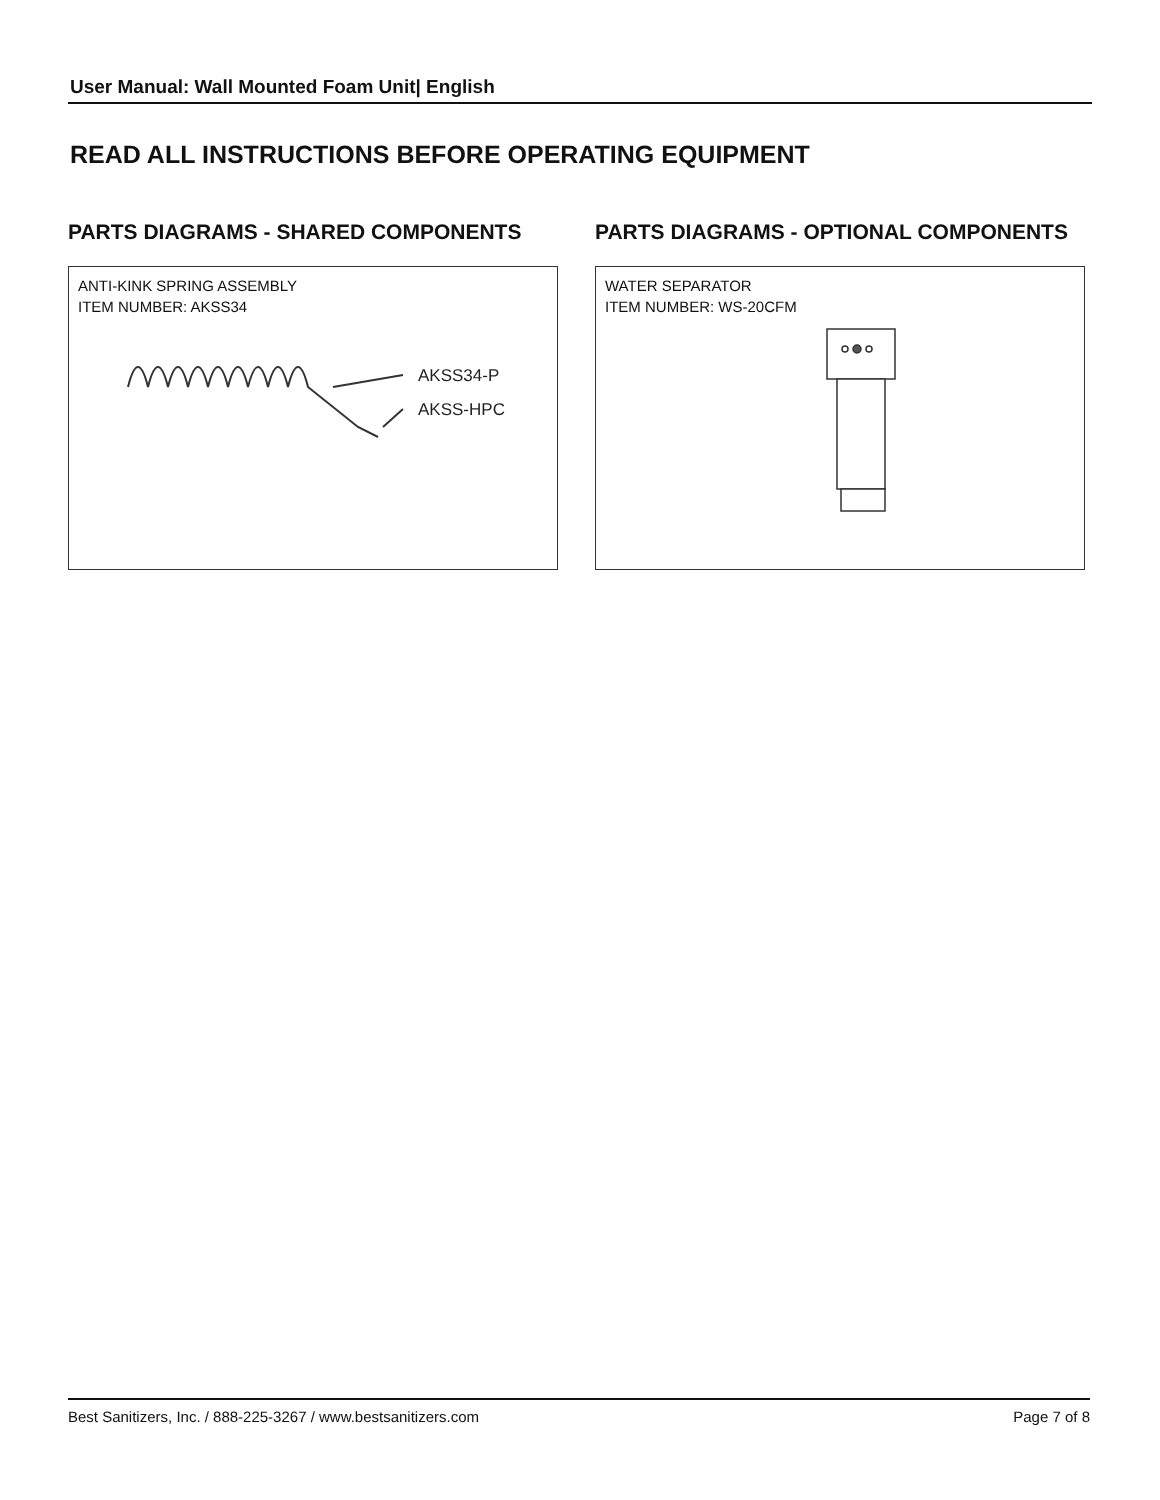User Manual: Wall Mounted Foam Unit| English
READ ALL INSTRUCTIONS BEFORE OPERATING EQUIPMENT
PARTS DIAGRAMS - SHARED COMPONENTS
ANTI-KINK SPRING ASSEMBLY
ITEM NUMBER: AKSS34
AKSS34-P
AKSS-HPC
PARTS DIAGRAMS - OPTIONAL COMPONENTS
WATER SEPARATOR
ITEM NUMBER: WS-20CFM
Best Sanitizers, Inc. / 888-225-3267 / www.bestsanitizers.com Page 7 of 8